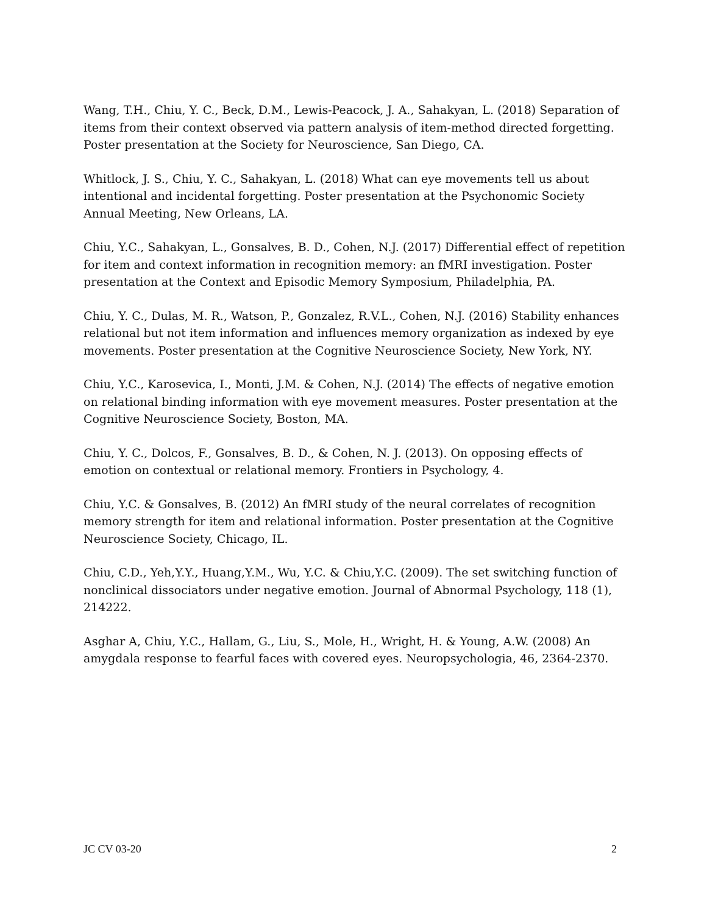Wang, T.H., Chiu, Y. C., Beck, D.M., Lewis-Peacock, J. A., Sahakyan, L. (2018) Separation of items from their context observed via pattern analysis of item-method directed forgetting. Poster presentation at the Society for Neuroscience, San Diego, CA.
Whitlock, J. S., Chiu, Y. C., Sahakyan, L. (2018) What can eye movements tell us about intentional and incidental forgetting. Poster presentation at the Psychonomic Society Annual Meeting, New Orleans, LA.
Chiu, Y.C., Sahakyan, L., Gonsalves, B. D., Cohen, N.J. (2017) Differential effect of repetition for item and context information in recognition memory: an fMRI investigation. Poster presentation at the Context and Episodic Memory Symposium, Philadelphia, PA.
Chiu, Y. C., Dulas, M. R., Watson, P., Gonzalez, R.V.L., Cohen, N.J. (2016) Stability enhances relational but not item information and influences memory organization as indexed by eye movements. Poster presentation at the Cognitive Neuroscience Society, New York, NY.
Chiu, Y.C., Karosevica, I., Monti, J.M. & Cohen, N.J. (2014) The effects of negative emotion on relational binding information with eye movement measures. Poster presentation at the Cognitive Neuroscience Society, Boston, MA.
Chiu, Y. C., Dolcos, F., Gonsalves, B. D., & Cohen, N. J. (2013). On opposing effects of emotion on contextual or relational memory. Frontiers in Psychology, 4.
Chiu, Y.C. & Gonsalves, B. (2012) An fMRI study of the neural correlates of recognition memory strength for item and relational information. Poster presentation at the Cognitive Neuroscience Society, Chicago, IL.
Chiu, C.D., Yeh,Y.Y., Huang,Y.M., Wu, Y.C. & Chiu,Y.C. (2009). The set switching function of nonclinical dissociators under negative emotion. Journal of Abnormal Psychology, 118 (1), 214222.
Asghar A, Chiu, Y.C., Hallam, G., Liu, S., Mole, H., Wright, H. & Young, A.W. (2008) An amygdala response to fearful faces with covered eyes. Neuropsychologia, 46, 2364-2370.
JC CV 03-20 2